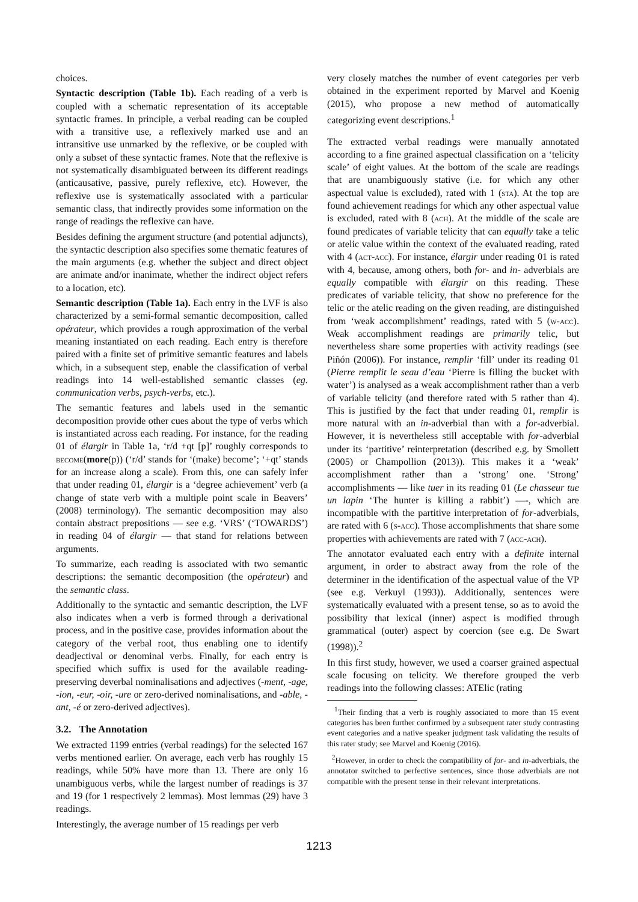choices.
Syntactic description (Table 1b). Each reading of a verb is coupled with a schematic representation of its acceptable syntactic frames. In principle, a verbal reading can be coupled with a transitive use, a reflexively marked use and an intransitive use unmarked by the reflexive, or be coupled with only a subset of these syntactic frames. Note that the reflexive is not systematically disambiguated between its different readings (anticausative, passive, purely reflexive, etc). However, the reflexive use is systematically associated with a particular semantic class, that indirectly provides some information on the range of readings the reflexive can have.
Besides defining the argument structure (and potential adjuncts), the syntactic description also specifies some thematic features of the main arguments (e.g. whether the subject and direct object are animate and/or inanimate, whether the indirect object refers to a location, etc).
Semantic description (Table 1a). Each entry in the LVF is also characterized by a semi-formal semantic decomposition, called opérateur, which provides a rough approximation of the verbal meaning instantiated on each reading. Each entry is therefore paired with a finite set of primitive semantic features and labels which, in a subsequent step, enable the classification of verbal readings into 14 well-established semantic classes (eg. communication verbs, psych-verbs, etc.).
The semantic features and labels used in the semantic decomposition provide other cues about the type of verbs which is instantiated across each reading. For instance, for the reading 01 of élargir in Table 1a, ‘r/d +qt [p]’ roughly corresponds to become(more(p)) (‘r/d’ stands for ‘(make) become’; ‘+qt’ stands for an increase along a scale). From this, one can safely infer that under reading 01, élargir is a ‘degree achievement’ verb (a change of state verb with a multiple point scale in Beavers’ (2008) terminology). The semantic decomposition may also contain abstract prepositions — see e.g. ‘VRS’ (‘TOWARDS’) in reading 04 of élargir — that stand for relations between arguments.
To summarize, each reading is associated with two semantic descriptions: the semantic decomposition (the opérateur) and the semantic class.
Additionally to the syntactic and semantic description, the LVF also indicates when a verb is formed through a derivational process, and in the positive case, provides information about the category of the verbal root, thus enabling one to identify deadjectival or denominal verbs. Finally, for each entry is specified which suffix is used for the available reading-preserving deverbal nominalisations and adjectives (-ment, -age, -ion, -eur, -oir, -ure or zero-derived nominalisations, and -able, -ant, -é or zero-derived adjectives).
3.2. The Annotation
We extracted 1199 entries (verbal readings) for the selected 167 verbs mentioned earlier. On average, each verb has roughly 15 readings, while 50% have more than 13. There are only 16 unambiguous verbs, while the largest number of readings is 37 and 19 (for 1 respectively 2 lemmas). Most lemmas (29) have 3 readings.
Interestingly, the average number of 15 readings per verb
very closely matches the number of event categories per verb obtained in the experiment reported by Marvel and Koenig (2015), who propose a new method of automatically categorizing event descriptions.<sup>1</sup>
The extracted verbal readings were manually annotated according to a fine grained aspectual classification on a ‘telicity scale’ of eight values. At the bottom of the scale are readings that are unambiguously stative (i.e. for which any other aspectual value is excluded), rated with 1 (sta). At the top are found achievement readings for which any other aspectual value is excluded, rated with 8 (ach). At the middle of the scale are found predicates of variable telicity that can equally take a telic or atelic value within the context of the evaluated reading, rated with 4 (act-acc). For instance, élargir under reading 01 is rated with 4, because, among others, both for- and in- adverbials are equally compatible with élargir on this reading. These predicates of variable telicity, that show no preference for the telic or the atelic reading on the given reading, are distinguished from ‘weak accomplishment’ readings, rated with 5 (w-acc). Weak accomplishment readings are primarily telic, but nevertheless share some properties with activity readings (see Piñón (2006)). For instance, remplir ‘fill’ under its reading 01 (Pierre remplit le seau d’eau ‘Pierre is filling the bucket with water’) is analysed as a weak accomplishment rather than a verb of variable telicity (and therefore rated with 5 rather than 4). This is justified by the fact that under reading 01, remplir is more natural with an in-adverbial than with a for-adverbial. However, it is nevertheless still acceptable with for-adverbial under its ‘partitive’ reinterpretation (described e.g. by Smollett (2005) or Champollion (2013)). This makes it a ‘weak’ accomplishment rather than a ‘strong’ one. ‘Strong’ accomplishments — like tuer in its reading 01 (Le chasseur tue un lapin ‘The hunter is killing a rabbit’) —-, which are incompatible with the partitive interpretation of for-adverbials, are rated with 6 (s-acc). Those accomplishments that share some properties with achievements are rated with 7 (acc-ach).
The annotator evaluated each entry with a definite internal argument, in order to abstract away from the role of the determiner in the identification of the aspectual value of the VP (see e.g. Verkuyl (1993)). Additionally, sentences were systematically evaluated with a present tense, so as to avoid the possibility that lexical (inner) aspect is modified through grammatical (outer) aspect by coercion (see e.g. De Swart (1998)).<sup>2</sup>
In this first study, however, we used a coarser grained aspectual scale focusing on telicity. We therefore grouped the verb readings into the following classes: ATElic (rating
<sup>1</sup> Their finding that a verb is roughly associated to more than 15 event categories has been further confirmed by a subsequent rater study contrasting event categories and a native speaker judgment task validating the results of this rater study; see Marvel and Koenig (2016).
<sup>2</sup> However, in order to check the compatibility of for- and in-adverbials, the annotator switched to perfective sentences, since those adverbials are not compatible with the present tense in their relevant interpretations.
1213